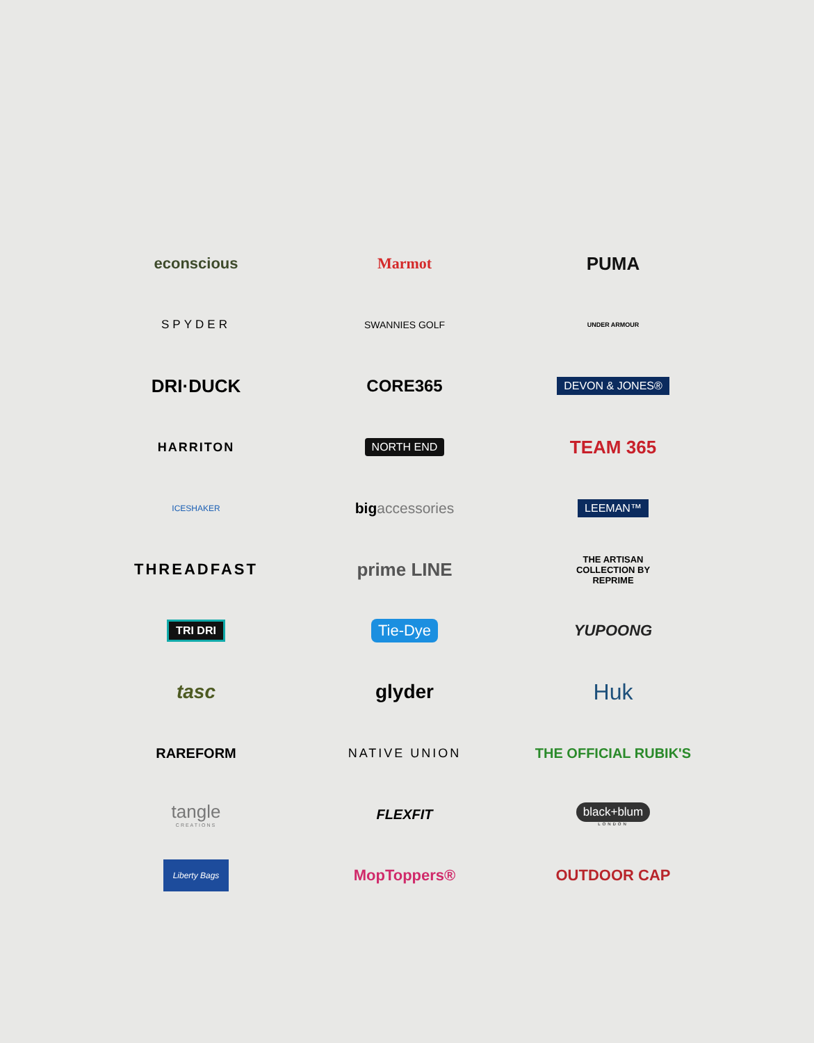econscious
Marmot
PUMA
SPYDER
SWANNIES GOLF
UNDER ARMOUR
DRI·DUCK
CORE365
DEVON & JONES®
HARRITON
NORTH END
TEAM 365
ICESHAKER
big accessories
LEEMAN™
THREADFAST
prime LINE
THE ARTISAN
COLLECTION BY
REPRIME
TRI DRI
Tie-Dye
YUPOONG
tasc
glyder
Huk
RAREFORM
NATIVE UNION
THE OFFICIAL RUBIK'S
tangle
CREATIONS
FLEXFIT
black+blum
LONDON
Liberty Bags
MopToppers®
OUTDOOR CAP